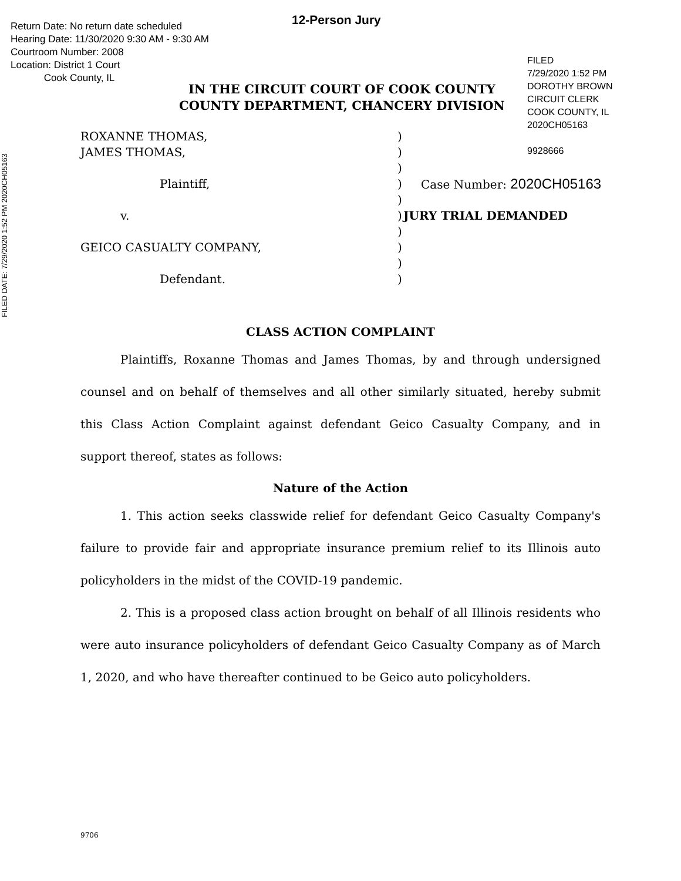12-Person Jury
Return Date: No return date scheduled
Hearing Date: 11/30/2020 9:30 AM - 9:30 AM
Courtroom Number: 2008
Location: District 1 Court
Cook County, IL
IN THE CIRCUIT COURT OF COOK COUNTY
COUNTY DEPARTMENT, CHANCERY DIVISION
FILED
7/29/2020 1:52 PM
DOROTHY BROWN
CIRCUIT CLERK
COOK COUNTY, IL
2020CH05163
9928666
FILED DATE: 7/29/2020 1:52 PM 2020CH05163
ROXANNE THOMAS, )
JAMES THOMAS, )
)
Plaintiff, ) Case Number: 2020CH05163
)
v. ) JURY TRIAL DEMANDED
)
GEICO CASUALTY COMPANY, )
)
Defendant. )
CLASS ACTION COMPLAINT
Plaintiffs, Roxanne Thomas and James Thomas, by and through undersigned counsel and on behalf of themselves and all other similarly situated, hereby submit this Class Action Complaint against defendant Geico Casualty Company, and in support thereof, states as follows:
Nature of the Action
1. This action seeks classwide relief for defendant Geico Casualty Company's failure to provide fair and appropriate insurance premium relief to its Illinois auto policyholders in the midst of the COVID-19 pandemic.
2. This is a proposed class action brought on behalf of all Illinois residents who were auto insurance policyholders of defendant Geico Casualty Company as of March 1, 2020, and who have thereafter continued to be Geico auto policyholders.
9706